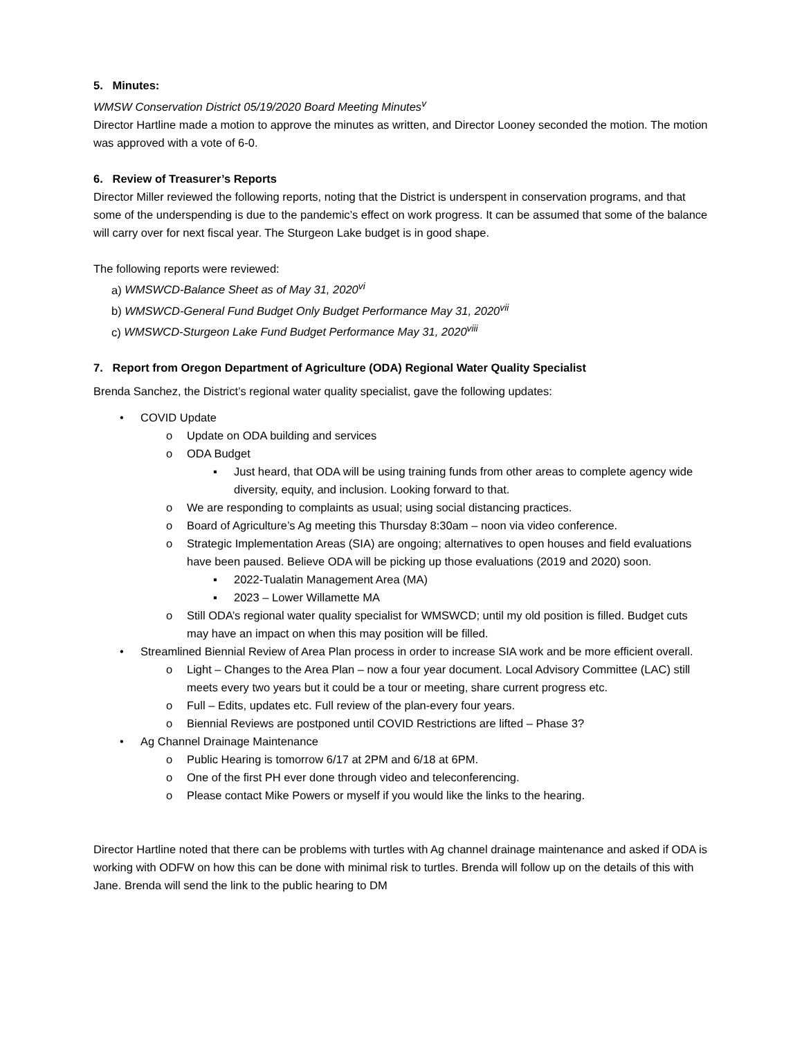5. Minutes:
WMSW Conservation District 05/19/2020 Board Meeting Minutes<sup>v</sup>
Director Hartline made a motion to approve the minutes as written, and Director Looney seconded the motion. The motion was approved with a vote of 6-0.
6. Review of Treasurer’s Reports
Director Miller reviewed the following reports, noting that the District is underspent in conservation programs, and that some of the underspending is due to the pandemic’s effect on work progress. It can be assumed that some of the balance will carry over for next fiscal year. The Sturgeon Lake budget is in good shape.
The following reports were reviewed:
a) WMSWCD-Balance Sheet as of May 31, 2020<sup>vi</sup>
b) WMSWCD-General Fund Budget Only Budget Performance May 31, 2020<sup>vii</sup>
c) WMSWCD-Sturgeon Lake Fund Budget Performance May 31, 2020<sup>viii</sup>
7. Report from Oregon Department of Agriculture (ODA) Regional Water Quality Specialist
Brenda Sanchez, the District’s regional water quality specialist, gave the following updates:
• COVID Update
o Update on ODA building and services
o ODA Budget
▪ Just heard, that ODA will be using training funds from other areas to complete agency wide diversity, equity, and inclusion. Looking forward to that.
o We are responding to complaints as usual; using social distancing practices.
o Board of Agriculture’s Ag meeting this Thursday 8:30am – noon via video conference.
o Strategic Implementation Areas (SIA) are ongoing; alternatives to open houses and field evaluations have been paused. Believe ODA will be picking up those evaluations (2019 and 2020) soon.
▪ 2022-Tualatin Management Area (MA)
▪ 2023 – Lower Willamette MA
o Still ODA’s regional water quality specialist for WMSWCD; until my old position is filled. Budget cuts may have an impact on when this may position will be filled.
• Streamlined Biennial Review of Area Plan process in order to increase SIA work and be more efficient overall.
o Light – Changes to the Area Plan – now a four year document. Local Advisory Committee (LAC) still meets every two years but it could be a tour or meeting, share current progress etc.
o Full – Edits, updates etc. Full review of the plan-every four years.
o Biennial Reviews are postponed until COVID Restrictions are lifted – Phase 3?
• Ag Channel Drainage Maintenance
o Public Hearing is tomorrow 6/17 at 2PM and 6/18 at 6PM.
o One of the first PH ever done through video and teleconferencing.
o Please contact Mike Powers or myself if you would like the links to the hearing.
Director Hartline noted that there can be problems with turtles with Ag channel drainage maintenance and asked if ODA is working with ODFW on how this can be done with minimal risk to turtles. Brenda will follow up on the details of this with Jane. Brenda will send the link to the public hearing to DM